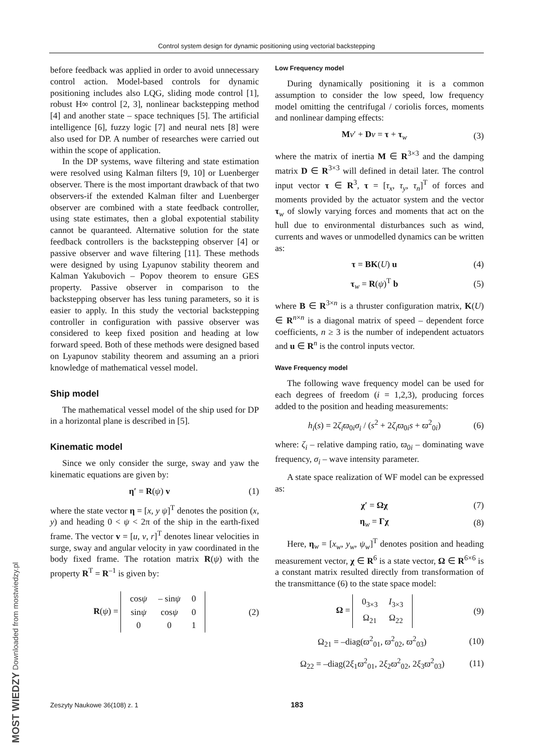Control system design for dynamic positioning using vectorial backstepping
before feedback was applied in order to avoid unnecessary control action. Model-based controls for dynamic positioning includes also LQG, sliding mode control [1], robust H∞ control [2, 3], nonlinear backstepping method [4] and another state – space techniques [5]. The artificial intelligence [6], fuzzy logic [7] and neural nets [8] were also used for DP. A number of researches were carried out within the scope of application.
In the DP systems, wave filtering and state estimation were resolved using Kalman filters [9, 10] or Luenberger observer. There is the most important drawback of that two observers-if the extended Kalman filter and Luenberger observer are combined with a state feedback controller, using state estimates, then a global expotential stability cannot be quaranteed. Alternative solution for the state feedback controllers is the backstepping observer [4] or passive observer and wave filtering [11]. These methods were designed by using Lyapunov stability theorem and Kalman Yakubovich – Popov theorem to ensure GES property. Passive observer in comparison to the backstepping observer has less tuning parameters, so it is easier to apply. In this study the vectorial backstepping controller in configuration with passive observer was considered to keep fixed position and heading at low forward speed. Both of these methods were designed based on Lyapunov stability theorem and assuming an a priori knowledge of mathematical vessel model.
Ship model
The mathematical vessel model of the ship used for DP in a horizontal plane is described in [5].
Kinematic model
Since we only consider the surge, sway and yaw the kinematic equations are given by:
η′ = R(ψ) v (1)
where the state vector η = [x, y ψ]<sup>T</sup> denotes the position (x, y) and heading 0 < ψ < 2π of the ship in the earth-fixed frame. The vector v = [u, v, r]<sup>T</sup> denotes linear velocities in surge, sway and angular velocity in yaw coordinated in the body fixed frame. The rotation matrix R(ψ) with the property R<sup>T</sup> = R<sup>–1</sup> is given by:
R(ψ) =
| cos ψ | – sin ψ | 0 |
| sin ψ | cos ψ | 0 |
| 0 | 0 | 1 |
(2)
Low Frequency model
During dynamically positioning it is a common assumption to consider the low speed, low frequency model omitting the centrifugal / coriolis forces, moments and nonlinear damping effects:
Mv′ + Dv = τ + τ<sub>w</sub> (3)
where the matrix of inertia M ∈ R<sup>3×3</sup> and the damping matrix D ∈ R<sup>3×3</sup> will defined in detail later. The control input vector τ ∈ R<sup>3</sup>, τ = [τ<sub>x</sub>, τ<sub>y</sub>, τ<sub>n</sub>]<sup>T</sup> of forces and moments provided by the actuator system and the vector τ<sub>w</sub> of slowly varying forces and moments that act on the hull due to environmental disturbances such as wind, currents and waves or unmodelled dynamics can be written as:
τ = BK(U) u (4)
τ<sub>w</sub> = R(ψ)<sup>T</sup> b (5)
where B ∈ R<sup>3×n</sup> is a thruster configuration matrix, K(U) ∈ R<sup>n×n</sup> is a diagonal matrix of speed – dependent force coefficients, n ≥ 3 is the number of independent actuators and u ∈ R<sup>n</sup> is the control inputs vector.
Wave Frequency model
The following wave frequency model can be used for each degrees of freedom (i = 1,2,3), producing forces added to the position and heading measurements:
h<sub>i</sub>(s) = 2ζ<sub>i</sub>ϖ<sub>0i</sub>σ<sub>i</sub> / (s<sup>2</sup> + 2ζ<sub>i</sub>ϖ<sub>0i</sub>s + ϖ<sup>2</sup><sub>0i</sub>) (6)
where: ζ<sub>i</sub> – relative damping ratio, ϖ<sub>0i</sub> – dominating wave frequency, σ<sub>i</sub> – wave intensity parameter.
A state space realization of WF model can be expressed as:
χ′ = Ωχ (7)
η<sub>w</sub> = Γχ (8)
Here, η<sub>w</sub> = [x<sub>w</sub>, y<sub>w</sub>, ψ<sub>w</sub>]<sup>T</sup> denotes position and heading measurement vector, χ ∈ R<sup>6</sup> is a state vector, Ω ∈ R<sup>6×6</sup> is a constant matrix resulted directly from transformation of the transmittance (6) to the state space model:
Ω =
| 0<sub>3×3</sub> | I<sub>3×3</sub> |
| Ω<sub>21</sub> | Ω<sub>22</sub> |
(9)
Ω<sub>21</sub> = –diag(ϖ<sup>2</sup><sub>01</sub>, ϖ<sup>2</sup><sub>02</sub>, ϖ<sup>2</sup><sub>03</sub>) (10)
Ω<sub>22</sub> = –diag(2ξ<sub>1</sub>ϖ<sup>2</sup><sub>01</sub>, 2ξ<sub>2</sub>ϖ<sup>2</sup><sub>02</sub>, 2ξ<sub>3</sub>ϖ<sup>2</sup><sub>03</sub>) (11)
Zeszyty Naukowe 36(108) z. 1 183
MOST WIEDZY Downloaded from mostwiedzy.pl